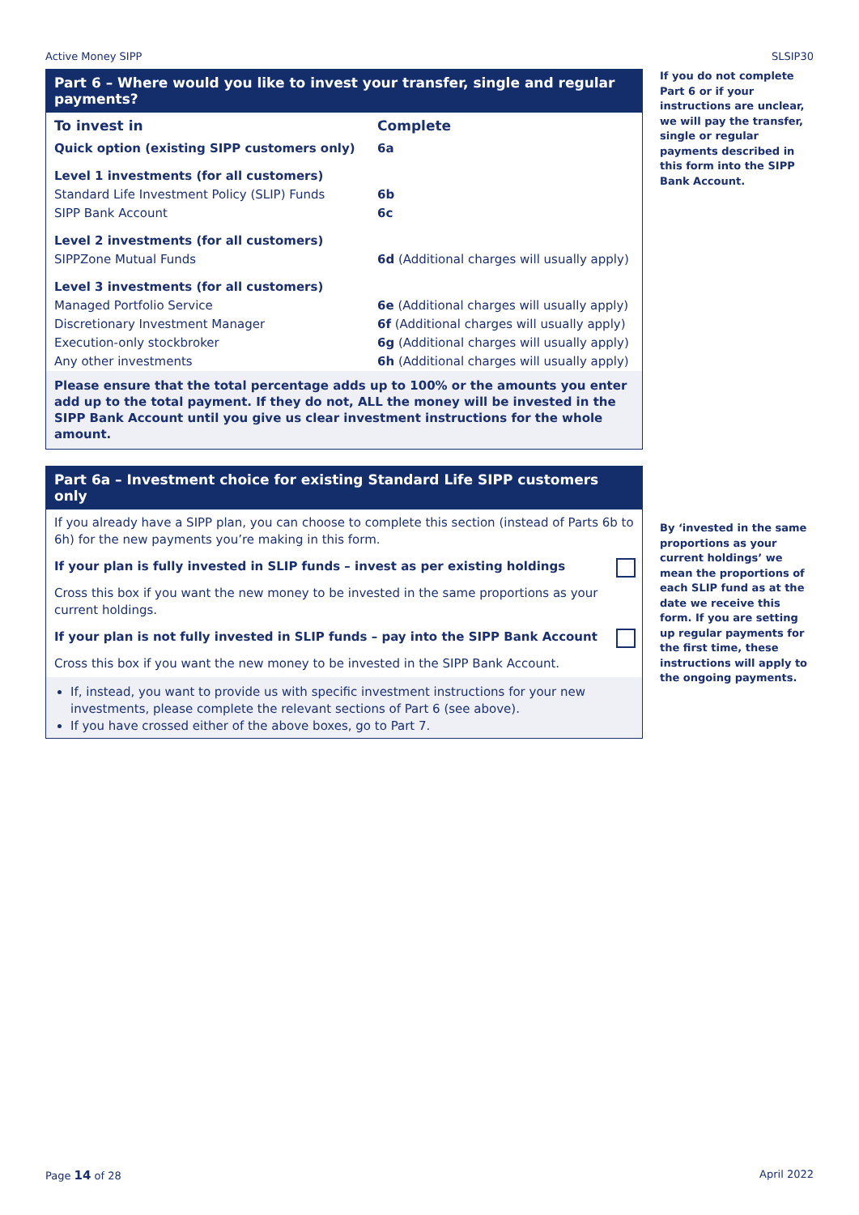Active Money SIPP SLSIP30
Part 6 – Where would you like to invest your transfer, single and regular payments?
| To invest in | Complete |
| --- | --- |
| Quick option (existing SIPP customers only) | 6a |
| Level 1 investments (for all customers) | |
| Standard Life Investment Policy (SLIP) Funds | 6b |
| SIPP Bank Account | 6c |
| Level 2 investments (for all customers) | |
| SIPPZone Mutual Funds | 6d (Additional charges will usually apply) |
| Level 3 investments (for all customers) | |
| Managed Portfolio Service | 6e (Additional charges will usually apply) |
| Discretionary Investment Manager | 6f (Additional charges will usually apply) |
| Execution-only stockbroker | 6g (Additional charges will usually apply) |
| Any other investments | 6h (Additional charges will usually apply) |
Please ensure that the total percentage adds up to 100% or the amounts you enter add up to the total payment. If they do not, ALL the money will be invested in the SIPP Bank Account until you give us clear investment instructions for the whole amount.
Part 6a – Investment choice for existing Standard Life SIPP customers only
If you already have a SIPP plan, you can choose to complete this section (instead of Parts 6b to 6h) for the new payments you’re making in this form.
If your plan is fully invested in SLIP funds – invest as per existing holdings
Cross this box if you want the new money to be invested in the same proportions as your current holdings.
If your plan is not fully invested in SLIP funds – pay into the SIPP Bank Account
Cross this box if you want the new money to be invested in the SIPP Bank Account.
If, instead, you want to provide us with specific investment instructions for your new investments, please complete the relevant sections of Part 6 (see above).
If you have crossed either of the above boxes, go to Part 7.
If you do not complete Part 6 or if your instructions are unclear, we will pay the transfer, single or regular payments described in this form into the SIPP Bank Account.
By ‘invested in the same proportions as your current holdings’ we mean the proportions of each SLIP fund as at the date we receive this form. If you are setting up regular payments for the first time, these instructions will apply to the ongoing payments.
Page 14 of 28 April 2022